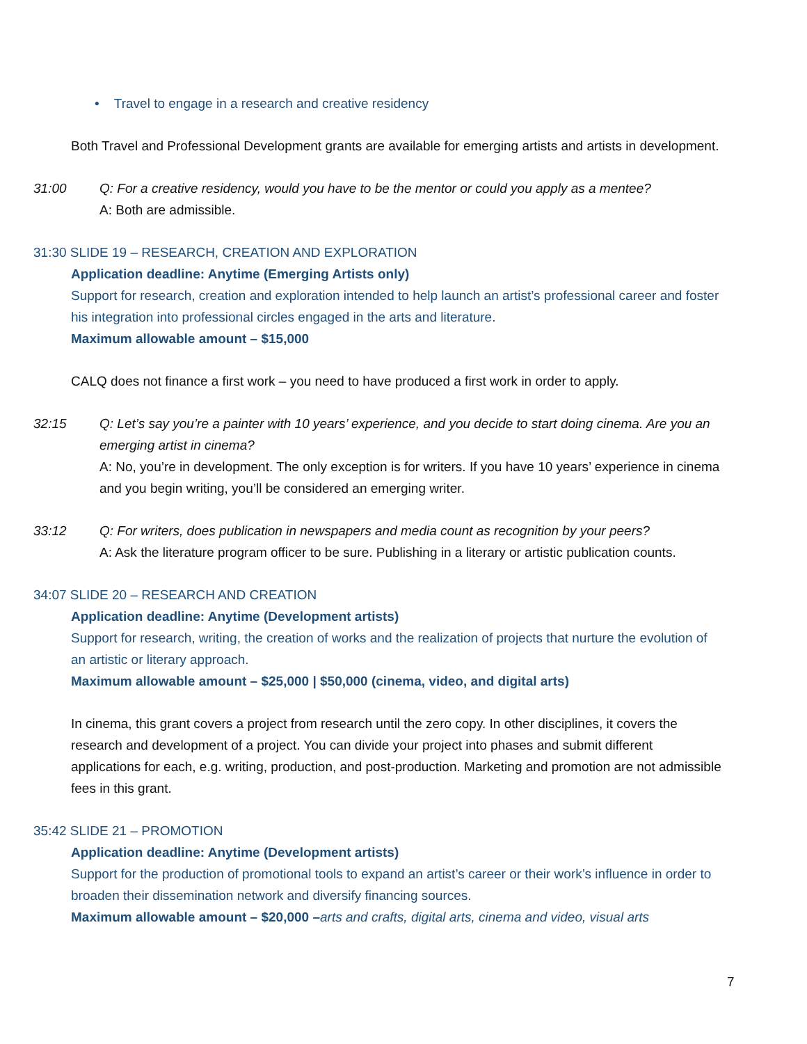• Travel to engage in a research and creative residency
Both Travel and Professional Development grants are available for emerging artists and artists in development.
31:00 Q: For a creative residency, would you have to be the mentor or could you apply as a mentee?
A: Both are admissible.
31:30 SLIDE 19 – RESEARCH, CREATION AND EXPLORATION
Application deadline: Anytime (Emerging Artists only)
Support for research, creation and exploration intended to help launch an artist’s professional career and foster his integration into professional circles engaged in the arts and literature.
Maximum allowable amount – $15,000
CALQ does not finance a first work – you need to have produced a first work in order to apply.
32:15 Q: Let’s say you’re a painter with 10 years’ experience, and you decide to start doing cinema. Are you an emerging artist in cinema?
A: No, you’re in development. The only exception is for writers. If you have 10 years’ experience in cinema and you begin writing, you’ll be considered an emerging writer.
33:12 Q: For writers, does publication in newspapers and media count as recognition by your peers?
A: Ask the literature program officer to be sure. Publishing in a literary or artistic publication counts.
34:07 SLIDE 20 – RESEARCH AND CREATION
Application deadline: Anytime (Development artists)
Support for research, writing, the creation of works and the realization of projects that nurture the evolution of an artistic or literary approach.
Maximum allowable amount – $25,000 | $50,000 (cinema, video, and digital arts)
In cinema, this grant covers a project from research until the zero copy. In other disciplines, it covers the research and development of a project. You can divide your project into phases and submit different applications for each, e.g. writing, production, and post-production. Marketing and promotion are not admissible fees in this grant.
35:42 SLIDE 21 – PROMOTION
Application deadline: Anytime (Development artists)
Support for the production of promotional tools to expand an artist’s career or their work’s influence in order to broaden their dissemination network and diversify financing sources.
Maximum allowable amount – $20,000 –arts and crafts, digital arts, cinema and video, visual arts
7